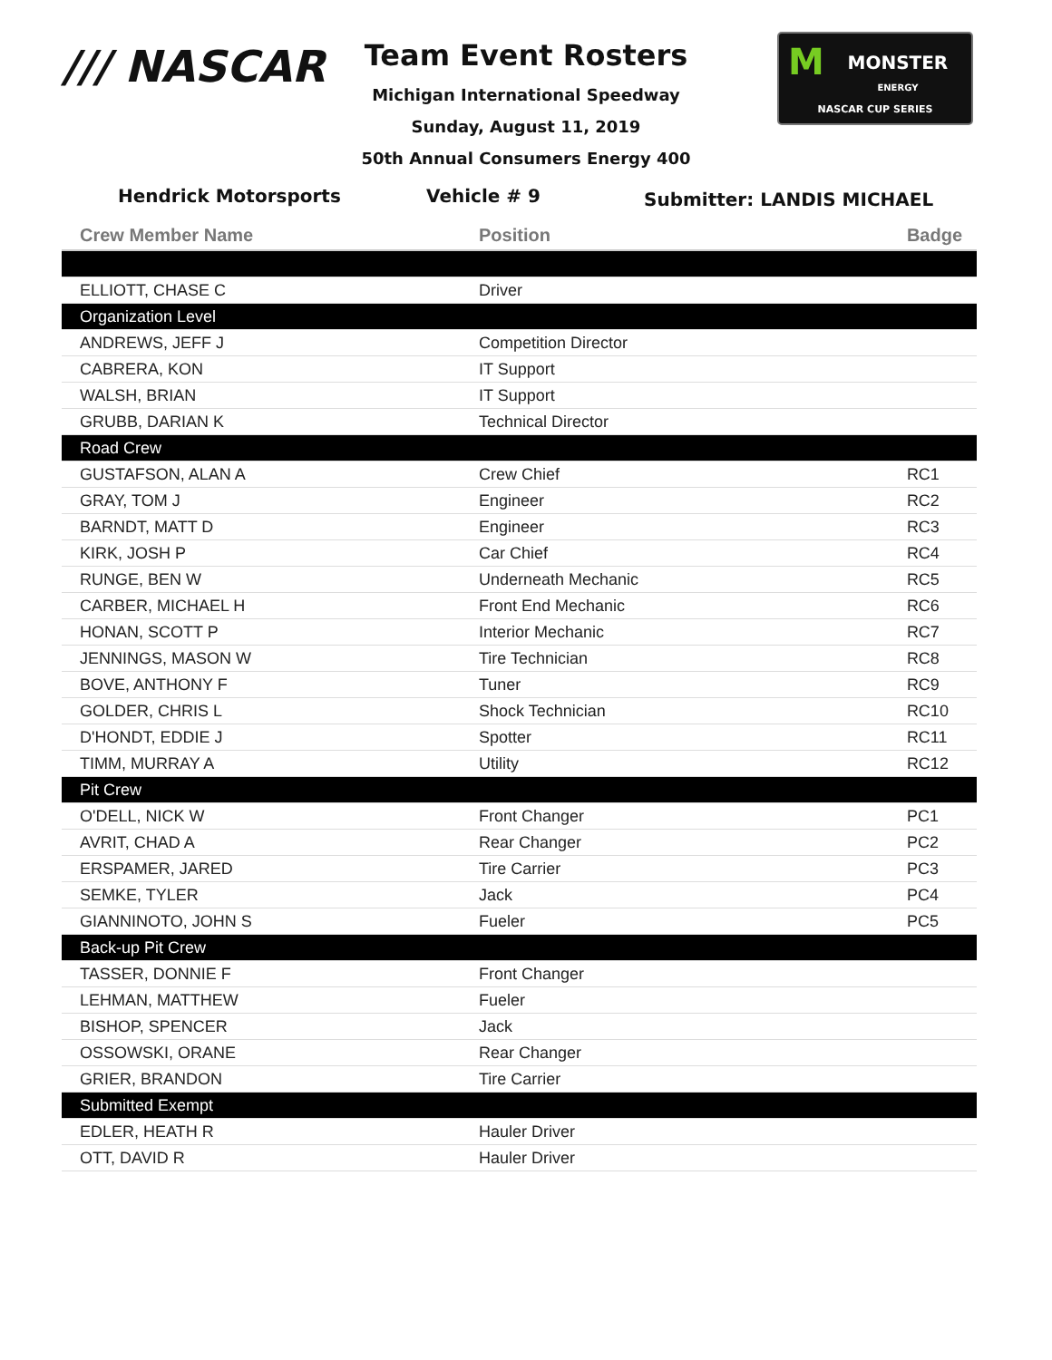/// NASCAR
Team Event Rosters
Michigan International Speedway
Sunday, August 11, 2019
50th Annual Consumers Energy 400
MMONSTER
ENERGY
NASCAR CUP SERIES
Hendrick Motorsports Vehicle # 9
Submitter: LANDIS MICHAEL
| Crew Member Name | Position | Badge |
| --- | --- | --- |
| ELLIOTT, CHASE C | Driver | |
| Organization Level | | |
| ANDREWS, JEFF J | Competition Director | |
| CABRERA, KON | IT Support | |
| WALSH, BRIAN | IT Support | |
| GRUBB, DARIAN K | Technical Director | |
| Road Crew | | |
| GUSTAFSON, ALAN A | Crew Chief | RC1 |
| GRAY, TOM J | Engineer | RC2 |
| BARNDT, MATT D | Engineer | RC3 |
| KIRK, JOSH P | Car Chief | RC4 |
| RUNGE, BEN W | Underneath Mechanic | RC5 |
| CARBER, MICHAEL H | Front End Mechanic | RC6 |
| HONAN, SCOTT P | Interior Mechanic | RC7 |
| JENNINGS, MASON W | Tire Technician | RC8 |
| BOVE, ANTHONY F | Tuner | RC9 |
| GOLDER, CHRIS L | Shock Technician | RC10 |
| D'HONDT, EDDIE J | Spotter | RC11 |
| TIMM, MURRAY A | Utility | RC12 |
| Pit Crew | | |
| O'DELL, NICK W | Front Changer | PC1 |
| AVRIT, CHAD A | Rear Changer | PC2 |
| ERSPAMER, JARED | Tire Carrier | PC3 |
| SEMKE, TYLER | Jack | PC4 |
| GIANNINOTO, JOHN S | Fueler | PC5 |
| Back-up Pit Crew | | |
| TASSER, DONNIE F | Front Changer | |
| LEHMAN, MATTHEW | Fueler | |
| BISHOP, SPENCER | Jack | |
| OSSOWSKI, ORANE | Rear Changer | |
| GRIER, BRANDON | Tire Carrier | |
| Submitted Exempt | | |
| EDLER, HEATH R | Hauler Driver | |
| OTT, DAVID R | Hauler Driver | |